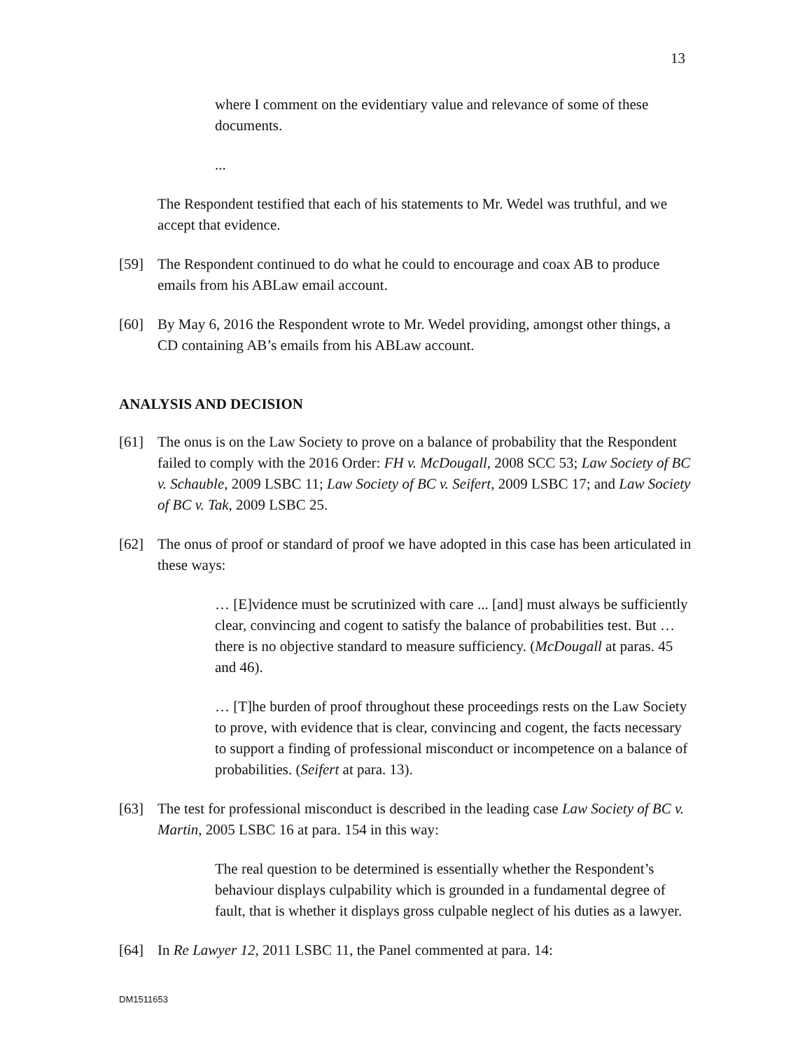13
where I comment on the evidentiary value and relevance of some of these documents.
...
The Respondent testified that each of his statements to Mr. Wedel was truthful, and we accept that evidence.
[59] The Respondent continued to do what he could to encourage and coax AB to produce emails from his ABLaw email account.
[60] By May 6, 2016 the Respondent wrote to Mr. Wedel providing, amongst other things, a CD containing AB’s emails from his ABLaw account.
ANALYSIS AND DECISION
[61] The onus is on the Law Society to prove on a balance of probability that the Respondent failed to comply with the 2016 Order: FH v. McDougall, 2008 SCC 53; Law Society of BC v. Schauble, 2009 LSBC 11; Law Society of BC v. Seifert, 2009 LSBC 17; and Law Society of BC v. Tak, 2009 LSBC 25.
[62] The onus of proof or standard of proof we have adopted in this case has been articulated in these ways:
… [E]vidence must be scrutinized with care ... [and] must always be sufficiently clear, convincing and cogent to satisfy the balance of probabilities test. But … there is no objective standard to measure sufficiency. (McDougall at paras. 45 and 46).
… [T]he burden of proof throughout these proceedings rests on the Law Society to prove, with evidence that is clear, convincing and cogent, the facts necessary to support a finding of professional misconduct or incompetence on a balance of probabilities. (Seifert at para. 13).
[63] The test for professional misconduct is described in the leading case Law Society of BC v. Martin, 2005 LSBC 16 at para. 154 in this way:
The real question to be determined is essentially whether the Respondent’s behaviour displays culpability which is grounded in a fundamental degree of fault, that is whether it displays gross culpable neglect of his duties as a lawyer.
[64] In Re Lawyer 12, 2011 LSBC 11, the Panel commented at para. 14:
DM1511653